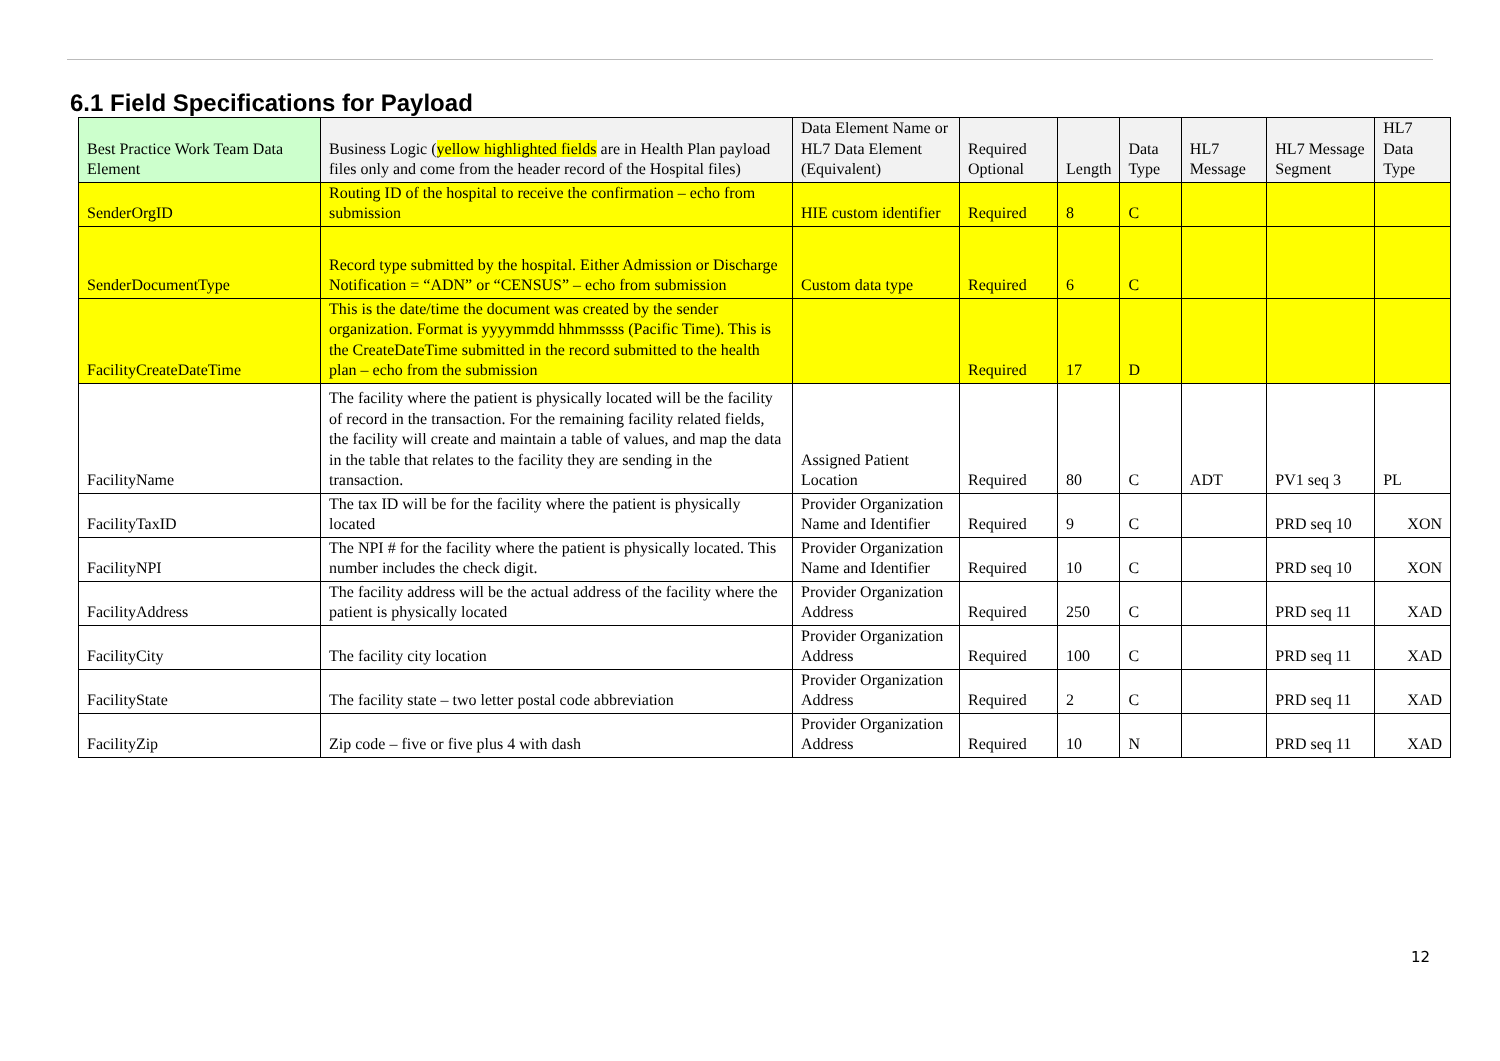6.1 Field Specifications for Payload
| Best Practice Work Team Data Element | Business Logic ( yellow highlighted fields are in Health Plan payload files only and come from the header record of the Hospital files) | Data Element Name or HL7 Data Element (Equivalent) | Required Optional | Length | Data Type | HL7 Message | HL7 Message Segment | HL7 Data Type |
| --- | --- | --- | --- | --- | --- | --- | --- | --- |
| SenderOrgID | Routing ID of the hospital to receive the confirmation – echo from submission | HIE custom identifier | Required | 8 | C | | | |
| SenderDocumentType | Record type submitted by the hospital. Either Admission or Discharge Notification = “ADN” or “CENSUS” – echo from submission | Custom data type | Required | 6 | C | | | |
| FacilityCreateDateTime | This is the date/time the document was created by the sender organization. Format is yyyymmdd hhmmssss (Pacific Time). This is the CreateDateTime submitted in the record submitted to the health plan – echo from the submission | | Required | 17 | D | | | |
| FacilityName | The facility where the patient is physically located will be the facility of record in the transaction. For the remaining facility related fields, the facility will create and maintain a table of values, and map the data in the table that relates to the facility they are sending in the transaction. | Assigned Patient Location | Required | 80 | C | ADT | PV1 seq 3 | PL |
| FacilityTaxID | The tax ID will be for the facility where the patient is physically located | Provider Organization Name and Identifier | Required | 9 | C | | PRD seq 10 | XON |
| FacilityNPI | The NPI # for the facility where the patient is physically located. This number includes the check digit. | Provider Organization Name and Identifier | Required | 10 | C | | PRD seq 10 | XON |
| FacilityAddress | The facility address will be the actual address of the facility where the patient is physically located | Provider Organization Address | Required | 250 | C | | PRD seq 11 | XAD |
| FacilityCity | The facility city location | Provider Organization Address | Required | 100 | C | | PRD seq 11 | XAD |
| FacilityState | The facility state – two letter postal code abbreviation | Provider Organization Address | Required | 2 | C | | PRD seq 11 | XAD |
| FacilityZip | Zip code – five or five plus 4 with dash | Provider Organization Address | Required | 10 | N | | PRD seq 11 | XAD |
12